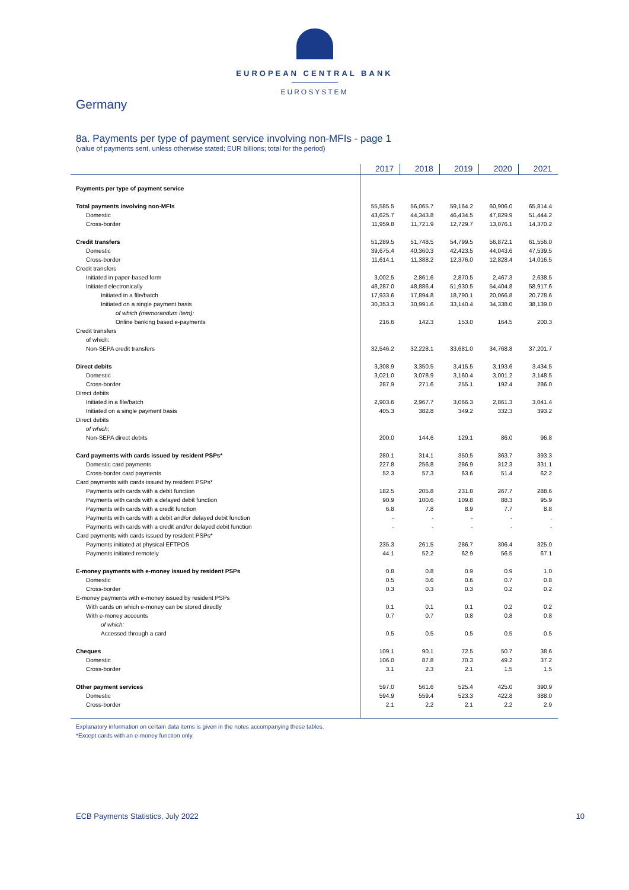EUROPEAN CENTRAL BANK
EUROSYSTEM
Germany
8a. Payments per type of payment service involving non-MFIs - page 1
(value of payments sent, unless otherwise stated; EUR billions; total for the period)
| | 2017 | 2018 | 2019 | 2020 | 2021 |
| --- | --- | --- | --- | --- | --- |
| Payments per type of payment service | | | | | |
| Total payments involving non-MFIs | 55,585.5 | 56,065.7 | 59,164.2 | 60,906.0 | 65,814.4 |
| Domestic | 43,625.7 | 44,343.8 | 46,434.5 | 47,829.9 | 51,444.2 |
| Cross-border | 11,959.8 | 11,721.9 | 12,729.7 | 13,076.1 | 14,370.2 |
| Credit transfers | 51,289.5 | 51,748.5 | 54,799.5 | 56,872.1 | 61,556.0 |
| Domestic | 39,675.4 | 40,360.3 | 42,423.5 | 44,043.6 | 47,539.5 |
| Cross-border | 11,614.1 | 11,388.2 | 12,376.0 | 12,828.4 | 14,016.5 |
| Credit transfers | | | | | |
| Initiated in paper-based form | 3,002.5 | 2,861.6 | 2,870.5 | 2,467.3 | 2,638.5 |
| Initiated electronically | 48,287.0 | 48,886.4 | 51,930.5 | 54,404.8 | 58,917.6 |
| Initiated in a file/batch | 17,933.6 | 17,894.8 | 18,790.1 | 20,066.8 | 20,778.6 |
| Initiated on a single payment basis | 30,353.3 | 30,991.6 | 33,140.4 | 34,338.0 | 38,139.0 |
| of which (memorandum item): | | | | | |
| Online banking based e-payments | 216.6 | 142.3 | 153.0 | 164.5 | 200.3 |
| Credit transfers | | | | | |
| of which: | | | | | |
| Non-SEPA credit transfers | 32,546.2 | 32,228.1 | 33,681.0 | 34,768.8 | 37,201.7 |
| Direct debits | 3,308.9 | 3,350.5 | 3,415.5 | 3,193.6 | 3,434.5 |
| Domestic | 3,021.0 | 3,078.9 | 3,160.4 | 3,001.2 | 3,148.5 |
| Cross-border | 287.9 | 271.6 | 255.1 | 192.4 | 286.0 |
| Direct debits | | | | | |
| Initiated in a file/batch | 2,903.6 | 2,967.7 | 3,066.3 | 2,861.3 | 3,041.4 |
| Initiated on a single payment basis | 405.3 | 382.8 | 349.2 | 332.3 | 393.2 |
| Direct debits | | | | | |
| of which: | | | | | |
| Non-SEPA direct debits | 200.0 | 144.6 | 129.1 | 86.0 | 96.8 |
| Card payments with cards issued by resident PSPs* | 280.1 | 314.1 | 350.5 | 363.7 | 393.3 |
| Domestic card payments | 227.8 | 256.8 | 286.9 | 312.3 | 331.1 |
| Cross-border card payments | 52.3 | 57.3 | 63.6 | 51.4 | 62.2 |
| Card payments with cards issued by resident PSPs* | | | | | |
| Payments with cards with a debit function | 182.5 | 205.8 | 231.8 | 267.7 | 288.6 |
| Payments with cards with a delayed debit function | 90.9 | 100.6 | 109.8 | 88.3 | 95.9 |
| Payments with cards with a credit function | 6.8 | 7.8 | 8.9 | 7.7 | 8.8 |
| Payments with cards with a debit and/or delayed debit function | - | - | - | - | . |
| Payments with cards with a credit and/or delayed debit function | - | - | - | - | - |
| Card payments with cards issued by resident PSPs* | | | | | |
| Payments initiated at physical EFTPOS | 235.3 | 261.5 | 286.7 | 306.4 | 325.0 |
| Payments initiated remotely | 44.1 | 52.2 | 62.9 | 56.5 | 67.1 |
| E-money payments with e-money issued by resident PSPs | 0.8 | 0.8 | 0.9 | 0.9 | 1.0 |
| Domestic | 0.5 | 0.6 | 0.6 | 0.7 | 0.8 |
| Cross-border | 0.3 | 0.3 | 0.3 | 0.2 | 0.2 |
| E-money payments with e-money issued by resident PSPs | | | | | |
| With cards on which e-money can be stored directly | 0.1 | 0.1 | 0.1 | 0.2 | 0.2 |
| With e-money accounts | 0.7 | 0.7 | 0.8 | 0.8 | 0.8 |
| of which: | | | | | |
| Accessed through a card | 0.5 | 0.5 | 0.5 | 0.5 | 0.5 |
| Cheques | 109.1 | 90.1 | 72.5 | 50.7 | 38.6 |
| Domestic | 106.0 | 87.8 | 70.3 | 49.2 | 37.2 |
| Cross-border | 3.1 | 2.3 | 2.1 | 1.5 | 1.5 |
| Other payment services | 597.0 | 561.6 | 525.4 | 425.0 | 390.9 |
| Domestic | 594.9 | 559.4 | 523.3 | 422.8 | 388.0 |
| Cross-border | 2.1 | 2.2 | 2.1 | 2.2 | 2.9 |
Explanatory information on certain data items is given in the notes accompanying these tables.
*Except cards with an e-money function only.
ECB Payments Statistics, July 2022 10